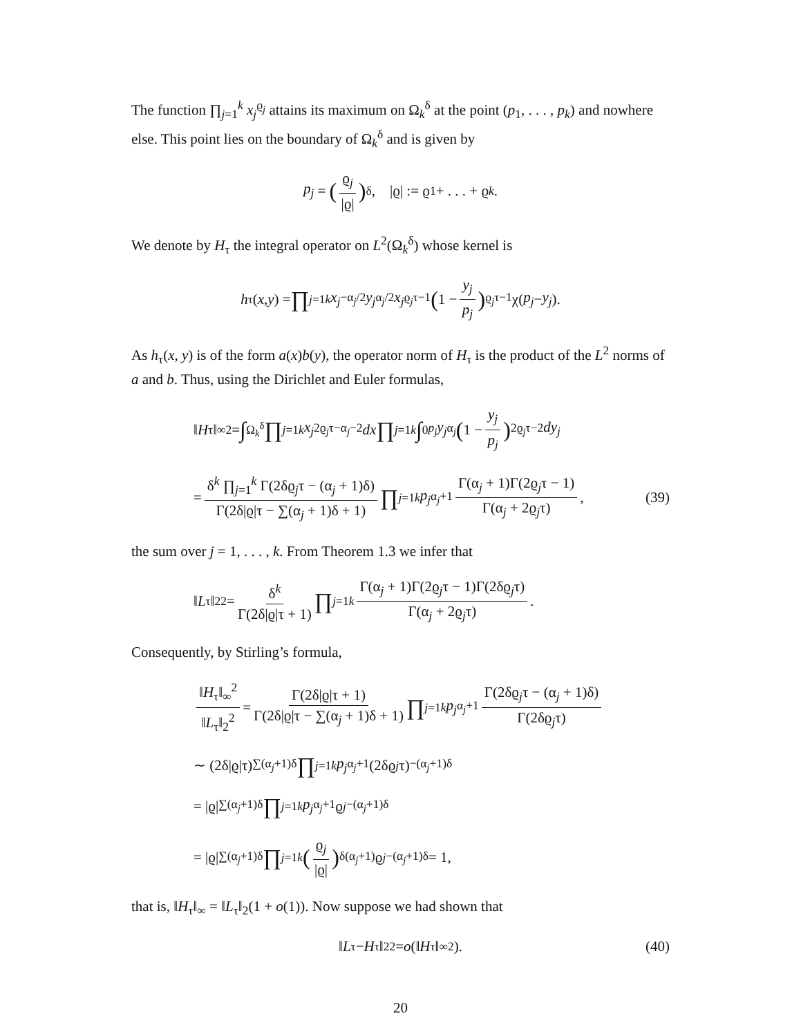The function ∏<sub>j=1</sub><sup>k</sup> x<sub>j</sub><sup>ϱ<sub>j</sub></sup> attains its maximum on Ω<sub>k</sub><sup>δ</sup> at the point (p<sub>1</sub>, . . . , p<sub>k</sub>) and nowhere else. This point lies on the boundary of Ω<sub>k</sub><sup>δ</sup> and is given by
p<sub>j</sub> = (ϱ<sub>j</sub> |ϱ|)<sup>δ</sup>, |ϱ| := ϱ<sub>1</sub> + . . . + ϱ<sub>k</sub>.
We denote by H<sub>τ</sub> the integral operator on L<sup>2</sup>(Ω<sub>k</sub><sup>δ</sup>) whose kernel is
h<sub>τ</sub>(x, y) = ∏<sub>j=1</sub><sup>k</sup> x<sub>j</sub><sup>−α<sub>j</sub>/2</sup> y<sub>j</sub><sup>α<sub>j</sub>/2</sup> x<sub>j</sub><sup>ϱ<sub>j</sub>τ−1</sup> (1 − y<sub>j</sub> p<sub>j</sub>)<sup>ϱ<sub>j</sub>τ−1</sup> χ(p<sub>j</sub> − y<sub>j</sub>).
As h<sub>τ</sub>(x, y) is of the form a(x)b(y), the operator norm of H<sub>τ</sub> is the product of the L<sup>2</sup> norms of a and b. Thus, using the Dirichlet and Euler formulas,
‖ H<sub>τ</sub>‖<sub>∞</sub><sup>2</sup> = ∫<sub>Ω<sub>k</sub><sup>δ</sup></sub> ∏<sub>j=1</sub><sup>k</sup> x<sub>j</sub><sup>2ϱ<sub>j</sub>τ−α<sub>j</sub>−2</sup> dx ∏<sub>j=1</sub><sup>k</sup> ∫<sub>0</sub><sup>p<sub>j</sub></sup> y<sub>j</sub><sup>α<sub>j</sub></sup> (1 − y<sub>j</sub> p<sub>j</sub>)<sup>2ϱ<sub>j</sub>τ−2</sup> dy<sub>j</sub>
= δ<sup>k</sup> ∏<sub>j=1</sub><sup>k</sup> Γ(2δϱ<sub>j</sub>τ − (α<sub>j</sub> + 1)δ) Γ(2δ|ϱ|τ − ∑(α<sub>j</sub> + 1)δ + 1) ∏<sub>j=1</sub><sup>k</sup> p<sub>j</sub><sup>α<sub>j</sub>+1</sup> Γ(α<sub>j</sub> + 1)Γ(2ϱ<sub>j</sub>τ − 1) Γ(α<sub>j</sub> + 2ϱ<sub>j</sub>τ), (39)
the sum over j = 1, . . . , k. From Theorem 1.3 we infer that
‖ L<sub>τ</sub>‖<sub>2</sub><sup>2</sup> = δ<sup>k</sup> Γ(2δ|ϱ|τ + 1) ∏<sub>j=1</sub><sup>k</sup> Γ(α<sub>j</sub> + 1)Γ(2ϱ<sub>j</sub>τ − 1)Γ(2δϱ<sub>j</sub>τ) Γ(α<sub>j</sub> + 2ϱ<sub>j</sub>τ).
Consequently, by Stirling’s formula,
‖H<sub>τ</sub>‖<sub>∞</sub><sup>2</sup> ‖L<sub>τ</sub>‖<sub>2</sub><sup>2</sup> = Γ(2δ|ϱ|τ + 1) Γ(2δ|ϱ|τ − ∑(α<sub>j</sub> + 1)δ + 1) ∏<sub>j=1</sub><sup>k</sup> p<sub>j</sub><sup>α<sub>j</sub>+1</sup> Γ(2δϱ<sub>j</sub>τ − (α<sub>j</sub> + 1)δ) Γ(2δϱ<sub>j</sub>τ)
∼ (2δ|ϱ|τ)<sup>∑(α<sub>j</sub>+1)δ</sup> ∏<sub>j=1</sub><sup>k</sup> p<sub>j</sub><sup>α<sub>j</sub>+1</sup>(2δϱ<sub>j</sub> τ)<sup>−(α<sub>j</sub>+1)δ</sup>
= |ϱ|<sup>∑(α<sub>j</sub>+1)δ</sup> ∏<sub>j=1</sub><sup>k</sup> p<sub>j</sub><sup>α<sub>j</sub>+1</sup> ϱ<sub>j</sub><sup>−(α<sub>j</sub>+1)δ</sup>
= |ϱ|<sup>∑(α<sub>j</sub>+1)δ</sup> ∏<sub>j=1</sub><sup>k</sup> (ϱ<sub>j</sub> |ϱ|)<sup>δ(α<sub>j</sub>+1)</sup> ϱ<sub>j</sub><sup>−(α<sub>j</sub>+1)δ</sup> = 1,
that is, ‖H<sub>τ</sub>‖<sub>∞</sub> = ‖L<sub>τ</sub>‖<sub>2</sub>(1 + o(1)). Now suppose we had shown that
‖ L<sub>τ</sub> − H<sub>τ</sub>‖<sub>2</sub><sup>2</sup> = o (‖ H<sub>τ</sub>‖<sub>∞</sub><sup>2</sup>). (40)
20